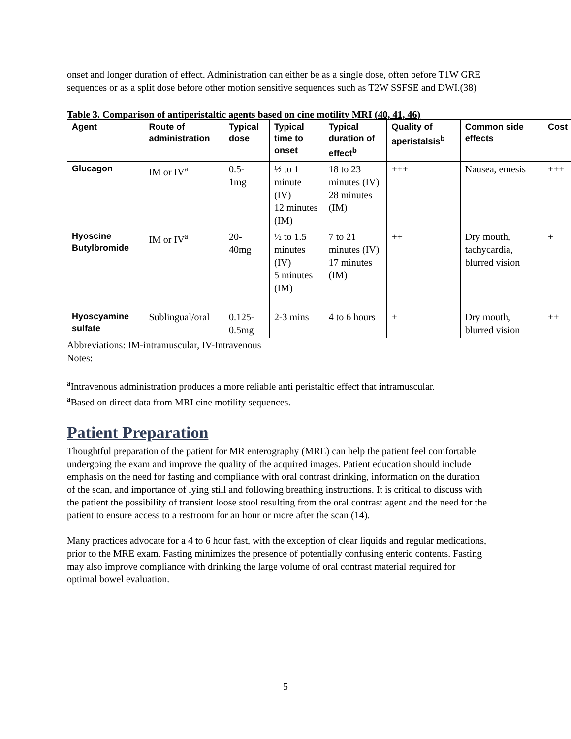onset and longer duration of effect. Administration can either be as a single dose, often before T1W GRE sequences or as a split dose before other motion sensitive sequences such as T2W SSFSE and DWI.(38)
Table 3. Comparison of antiperistaltic agents based on cine motility MRI (40, 41, 46)
| Agent | Route of administration | Typical dose | Typical time to onset | Typical duration of effect<sup>b</sup> | Quality of aperistalsis<sup>b</sup> | Common side effects | Cost |
| --- | --- | --- | --- | --- | --- | --- | --- |
| Glucagon | IM or IV<sup>a</sup> | 0.5- 1mg | ½ to 1 minute (IV) 12 minutes (IM) | 18 to 23 minutes (IV) 28 minutes (IM) | +++ | Nausea, emesis | +++ |
| Hyoscine Butylbromide | IM or IV<sup>a</sup> | 20- 40mg | ½ to 1.5 minutes (IV) 5 minutes (IM) | 7 to 21 minutes (IV) 17 minutes (IM) | ++ | Dry mouth, tachycardia, blurred vision | + |
| Hyoscyamine sulfate | Sublingual/oral | 0.125- 0.5mg | 2-3 mins | 4 to 6 hours | + | Dry mouth, blurred vision | ++ |
Abbreviations: IM-intramuscular, IV-Intravenous
Notes:
<sup>a</sup> Intravenous administration produces a more reliable anti peristaltic effect that intramuscular.
<sup>a</sup> Based on direct data from MRI cine motility sequences.
Patient Preparation
Thoughtful preparation of the patient for MR enterography (MRE) can help the patient feel comfortable undergoing the exam and improve the quality of the acquired images. Patient education should include emphasis on the need for fasting and compliance with oral contrast drinking, information on the duration of the scan, and importance of lying still and following breathing instructions. It is critical to discuss with the patient the possibility of transient loose stool resulting from the oral contrast agent and the need for the patient to ensure access to a restroom for an hour or more after the scan (14).
Many practices advocate for a 4 to 6 hour fast, with the exception of clear liquids and regular medications, prior to the MRE exam. Fasting minimizes the presence of potentially confusing enteric contents. Fasting may also improve compliance with drinking the large volume of oral contrast material required for optimal bowel evaluation.
5